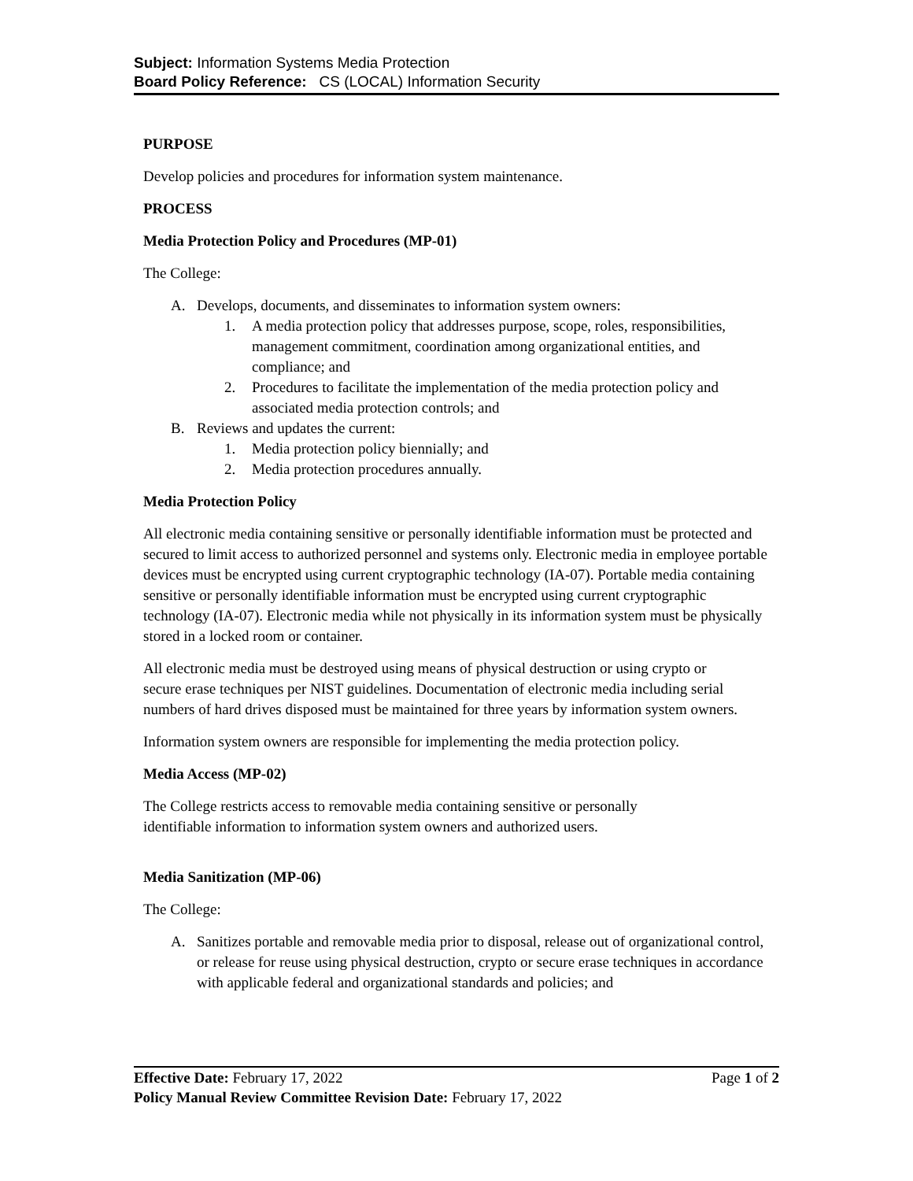Subject: Information Systems Media Protection
Board Policy Reference: CS (LOCAL) Information Security
PURPOSE
Develop policies and procedures for information system maintenance.
PROCESS
Media Protection Policy and Procedures (MP-01)
The College:
A. Develops, documents, and disseminates to information system owners:
1. A media protection policy that addresses purpose, scope, roles, responsibilities, management commitment, coordination among organizational entities, and compliance; and
2. Procedures to facilitate the implementation of the media protection policy and associated media protection controls; and
B. Reviews and updates the current:
1. Media protection policy biennially; and
2. Media protection procedures annually.
Media Protection Policy
All electronic media containing sensitive or personally identifiable information must be protected and secured to limit access to authorized personnel and systems only. Electronic media in employee portable devices must be encrypted using current cryptographic technology (IA-07). Portable media containing sensitive or personally identifiable information must be encrypted using current cryptographic technology (IA-07). Electronic media while not physically in its information system must be physically stored in a locked room or container.
All electronic media must be destroyed using means of physical destruction or using crypto or secure erase techniques per NIST guidelines. Documentation of electronic media including serial numbers of hard drives disposed must be maintained for three years by information system owners.
Information system owners are responsible for implementing the media protection policy.
Media Access (MP-02)
The College restricts access to removable media containing sensitive or personally identifiable information to information system owners and authorized users.
Media Sanitization (MP-06)
The College:
A. Sanitizes portable and removable media prior to disposal, release out of organizational control, or release for reuse using physical destruction, crypto or secure erase techniques in accordance with applicable federal and organizational standards and policies; and
Effective Date: February 17, 2022 Page 1 of 2
Policy Manual Review Committee Revision Date: February 17, 2022